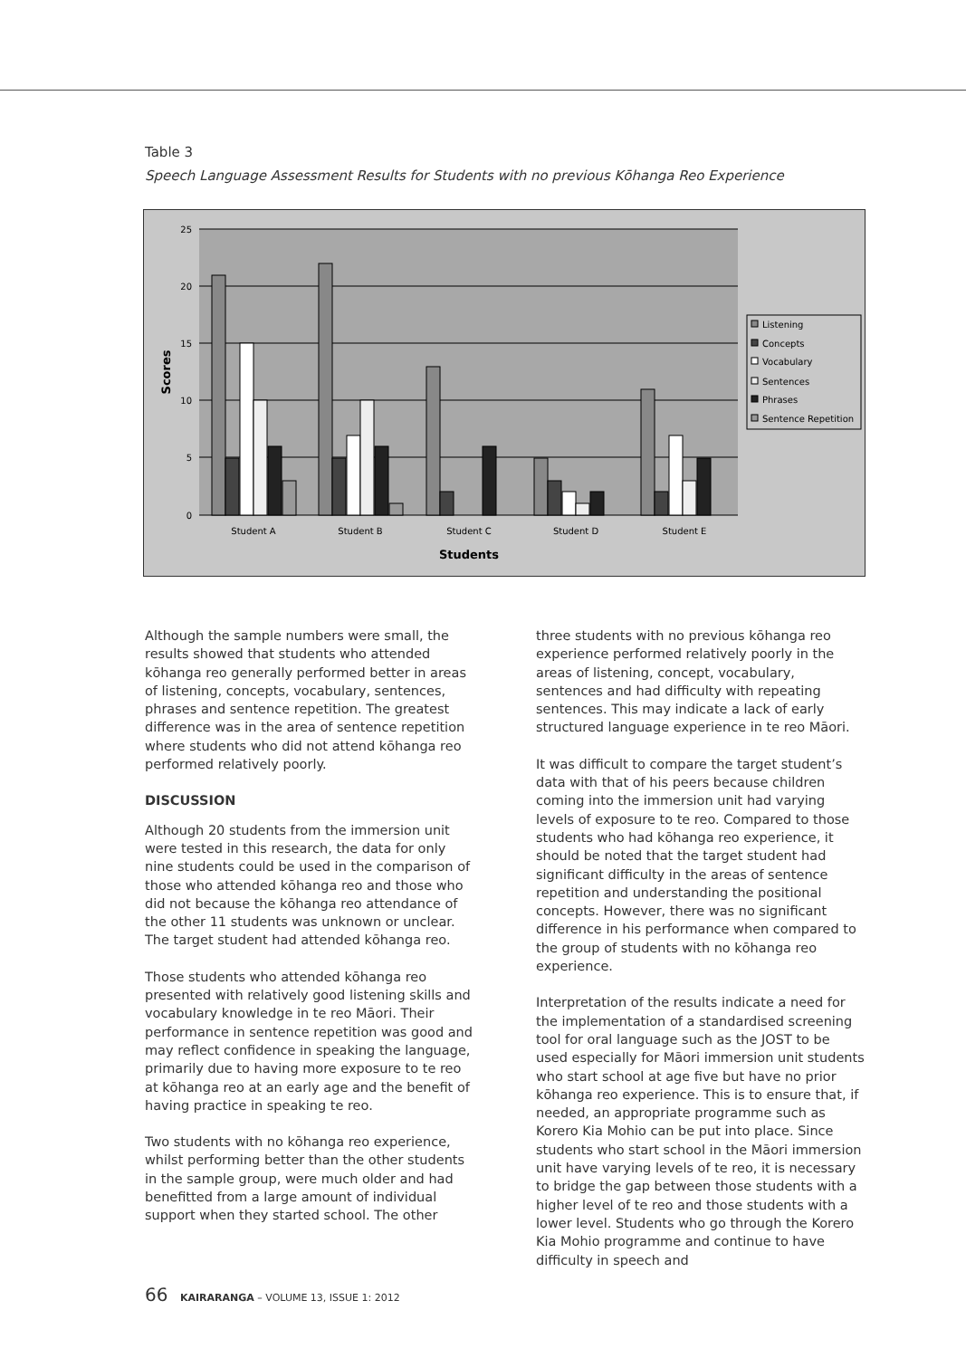Table 3
Speech Language Assessment Results for Students with no previous Kōhanga Reo Experience
25
20
15
10
5
0
Scores
Student A
Student B
Student C
Student D
Student E
Students
Listening
Concepts
Vocabulary
Sentences
Phrases
Sentence Repetition
Although the sample numbers were small, the results showed that students who attended kōhanga reo generally performed better in areas of listening, concepts, vocabulary, sentences, phrases and sentence repetition. The greatest difference was in the area of sentence repetition where students who did not attend kōhanga reo performed relatively poorly.
DISCUSSION
Although 20 students from the immersion unit were tested in this research, the data for only nine students could be used in the comparison of those who attended kōhanga reo and those who did not because the kōhanga reo attendance of the other 11 students was unknown or unclear. The target student had attended kōhanga reo.
Those students who attended kōhanga reo presented with relatively good listening skills and vocabulary knowledge in te reo Māori. Their performance in sentence repetition was good and may reflect confidence in speaking the language, primarily due to having more exposure to te reo at kōhanga reo at an early age and the benefit of having practice in speaking te reo.
Two students with no kōhanga reo experience, whilst performing better than the other students in the sample group, were much older and had benefitted from a large amount of individual support when they started school. The other
three students with no previous kōhanga reo experience performed relatively poorly in the areas of listening, concept, vocabulary, sentences and had difficulty with repeating sentences. This may indicate a lack of early structured language experience in te reo Māori.
It was difficult to compare the target student’s data with that of his peers because children coming into the immersion unit had varying levels of exposure to te reo. Compared to those students who had kōhanga reo experience, it should be noted that the target student had significant difficulty in the areas of sentence repetition and understanding the positional concepts. However, there was no significant difference in his performance when compared to the group of students with no kōhanga reo experience.
Interpretation of the results indicate a need for the implementation of a standardised screening tool for oral language such as the JOST to be used especially for Māori immersion unit students who start school at age five but have no prior kōhanga reo experience. This is to ensure that, if needed, an appropriate programme such as Korero Kia Mohio can be put into place. Since students who start school in the Māori immersion unit have varying levels of te reo, it is necessary to bridge the gap between those students with a higher level of te reo and those students with a lower level. Students who go through the Korero Kia Mohio programme and continue to have difficulty in speech and
66 KAIRARANGA – VOLUME 13, ISSUE 1: 2012